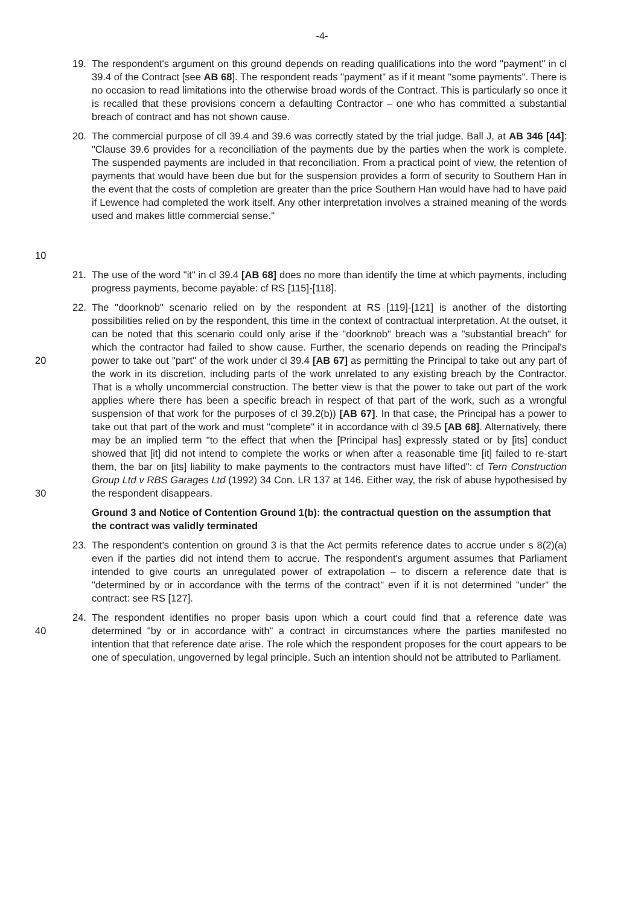-4-
19. The respondent's argument on this ground depends on reading qualifications into the word "payment" in cl 39.4 of the Contract [see AB 68]. The respondent reads "payment" as if it meant "some payments". There is no occasion to read limitations into the otherwise broad words of the Contract. This is particularly so once it is recalled that these provisions concern a defaulting Contractor – one who has committed a substantial breach of contract and has not shown cause.
10
20. The commercial purpose of cll 39.4 and 39.6 was correctly stated by the trial judge, Ball J, at AB 346 [44]: "Clause 39.6 provides for a reconciliation of the payments due by the parties when the work is complete. The suspended payments are included in that reconciliation. From a practical point of view, the retention of payments that would have been due but for the suspension provides a form of security to Southern Han in the event that the costs of completion are greater than the price Southern Han would have had to have paid if Lewence had completed the work itself. Any other interpretation involves a strained meaning of the words used and makes little commercial sense."
21. The use of the word "it" in cl 39.4 [AB 68] does no more than identify the time at which payments, including progress payments, become payable: cf RS [115]-[118].
20
30
22. The "doorknob" scenario relied on by the respondent at RS [119]-[121] is another of the distorting possibilities relied on by the respondent, this time in the context of contractual interpretation. At the outset, it can be noted that this scenario could only arise if the "doorknob" breach was a "substantial breach" for which the contractor had failed to show cause. Further, the scenario depends on reading the Principal's power to take out "part" of the work under cl 39.4 [AB 67] as permitting the Principal to take out any part of the work in its discretion, including parts of the work unrelated to any existing breach by the Contractor. That is a wholly uncommercial construction. The better view is that the power to take out part of the work applies where there has been a specific breach in respect of that part of the work, such as a wrongful suspension of that work for the purposes of cl 39.2(b)) [AB 67]. In that case, the Principal has a power to take out that part of the work and must "complete" it in accordance with cl 39.5 [AB 68]. Alternatively, there may be an implied term "to the effect that when the [Principal has] expressly stated or by [its] conduct showed that [it] did not intend to complete the works or when after a reasonable time [it] failed to re-start them, the bar on [its] liability to make payments to the contractors must have lifted": cf Tern Construction Group Ltd v RBS Garages Ltd (1992) 34 Con. LR 137 at 146. Either way, the risk of abuse hypothesised by the respondent disappears.
Ground 3 and Notice of Contention Ground 1(b): the contractual question on the assumption that the contract was validly terminated
23. The respondent's contention on ground 3 is that the Act permits reference dates to accrue under s 8(2)(a) even if the parties did not intend them to accrue. The respondent's argument assumes that Parliament intended to give courts an unregulated power of extrapolation – to discern a reference date that is "determined by or in accordance with the terms of the contract" even if it is not determined "under" the contract: see RS [127].
40
24. The respondent identifies no proper basis upon which a court could find that a reference date was determined "by or in accordance with" a contract in circumstances where the parties manifested no intention that that reference date arise. The role which the respondent proposes for the court appears to be one of speculation, ungoverned by legal principle. Such an intention should not be attributed to Parliament.